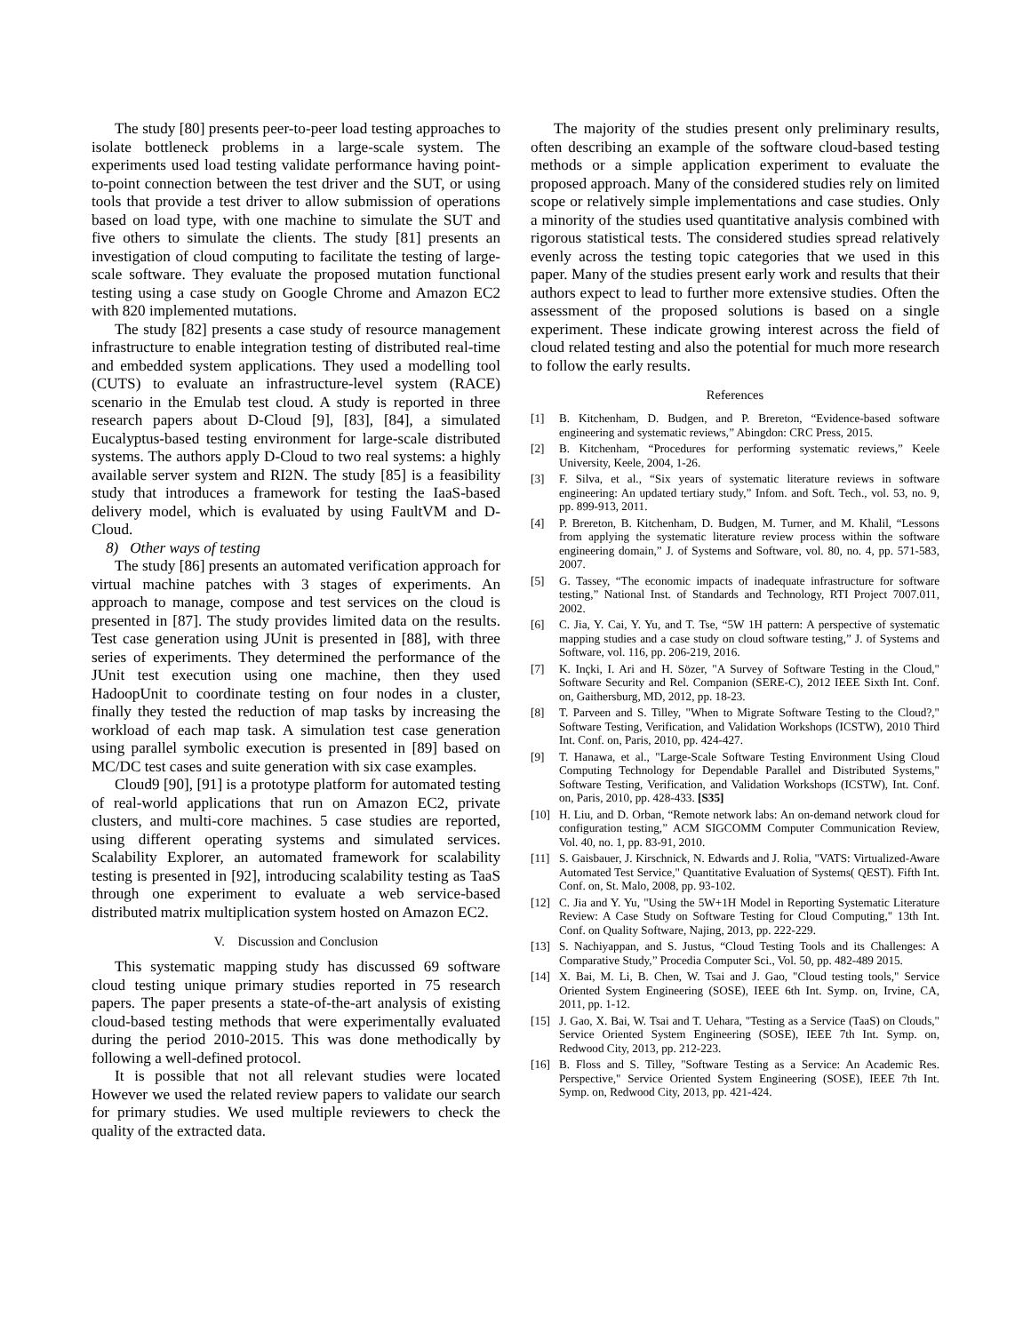The study [80] presents peer-to-peer load testing approaches to isolate bottleneck problems in a large-scale system. The experiments used load testing validate performance having point-to-point connection between the test driver and the SUT, or using tools that provide a test driver to allow submission of operations based on load type, with one machine to simulate the SUT and five others to simulate the clients. The study [81] presents an investigation of cloud computing to facilitate the testing of large-scale software. They evaluate the proposed mutation functional testing using a case study on Google Chrome and Amazon EC2 with 820 implemented mutations.
The study [82] presents a case study of resource management infrastructure to enable integration testing of distributed real-time and embedded system applications. They used a modelling tool (CUTS) to evaluate an infrastructure-level system (RACE) scenario in the Emulab test cloud. A study is reported in three research papers about D-Cloud [9], [83], [84], a simulated Eucalyptus-based testing environment for large-scale distributed systems. The authors apply D-Cloud to two real systems: a highly available server system and RI2N. The study [85] is a feasibility study that introduces a framework for testing the IaaS-based delivery model, which is evaluated by using FaultVM and D-Cloud.
8) Other ways of testing
The study [86] presents an automated verification approach for virtual machine patches with 3 stages of experiments. An approach to manage, compose and test services on the cloud is presented in [87]. The study provides limited data on the results. Test case generation using JUnit is presented in [88], with three series of experiments. They determined the performance of the JUnit test execution using one machine, then they used HadoopUnit to coordinate testing on four nodes in a cluster, finally they tested the reduction of map tasks by increasing the workload of each map task. A simulation test case generation using parallel symbolic execution is presented in [89] based on MC/DC test cases and suite generation with six case examples.
Cloud9 [90], [91] is a prototype platform for automated testing of real-world applications that run on Amazon EC2, private clusters, and multi-core machines. 5 case studies are reported, using different operating systems and simulated services. Scalability Explorer, an automated framework for scalability testing is presented in [92], introducing scalability testing as TaaS through one experiment to evaluate a web service-based distributed matrix multiplication system hosted on Amazon EC2.
V. Discussion and Conclusion
This systematic mapping study has discussed 69 software cloud testing unique primary studies reported in 75 research papers. The paper presents a state-of-the-art analysis of existing cloud-based testing methods that were experimentally evaluated during the period 2010-2015. This was done methodically by following a well-defined protocol.
It is possible that not all relevant studies were located However we used the related review papers to validate our search for primary studies. We used multiple reviewers to check the quality of the extracted data.
The majority of the studies present only preliminary results, often describing an example of the software cloud-based testing methods or a simple application experiment to evaluate the proposed approach. Many of the considered studies rely on limited scope or relatively simple implementations and case studies. Only a minority of the studies used quantitative analysis combined with rigorous statistical tests. The considered studies spread relatively evenly across the testing topic categories that we used in this paper. Many of the studies present early work and results that their authors expect to lead to further more extensive studies. Often the assessment of the proposed solutions is based on a single experiment. These indicate growing interest across the field of cloud related testing and also the potential for much more research to follow the early results.
References
[1] B. Kitchenham, D. Budgen, and P. Brereton, “Evidence-based software engineering and systematic reviews,” Abingdon: CRC Press, 2015.
[2] B. Kitchenham, “Procedures for performing systematic reviews,” Keele University, Keele, 2004, 1-26.
[3] F. Silva, et al., “Six years of systematic literature reviews in software engineering: An updated tertiary study,” Infom. and Soft. Tech., vol. 53, no. 9, pp. 899-913, 2011.
[4] P. Brereton, B. Kitchenham, D. Budgen, M. Turner, and M. Khalil, “Lessons from applying the systematic literature review process within the software engineering domain,” J. of Systems and Software, vol. 80, no. 4, pp. 571-583, 2007.
[5] G. Tassey, “The economic impacts of inadequate infrastructure for software testing,” National Inst. of Standards and Technology, RTI Project 7007.011, 2002.
[6] C. Jia, Y. Cai, Y. Yu, and T. Tse, “5W 1H pattern: A perspective of systematic mapping studies and a case study on cloud software testing,” J. of Systems and Software, vol. 116, pp. 206-219, 2016.
[7] K. Inçki, I. Ari and H. Sözer, "A Survey of Software Testing in the Cloud," Software Security and Rel. Companion (SERE-C), 2012 IEEE Sixth Int. Conf. on, Gaithersburg, MD, 2012, pp. 18-23.
[8] T. Parveen and S. Tilley, "When to Migrate Software Testing to the Cloud?," Software Testing, Verification, and Validation Workshops (ICSTW), 2010 Third Int. Conf. on, Paris, 2010, pp. 424-427.
[9] T. Hanawa, et al., "Large-Scale Software Testing Environment Using Cloud Computing Technology for Dependable Parallel and Distributed Systems," Software Testing, Verification, and Validation Workshops (ICSTW), Int. Conf. on, Paris, 2010, pp. 428-433. [S35]
[10] H. Liu, and D. Orban, “Remote network labs: An on-demand network cloud for configuration testing,” ACM SIGCOMM Computer Communication Review, Vol. 40, no. 1, pp. 83-91, 2010.
[11] S. Gaisbauer, J. Kirschnick, N. Edwards and J. Rolia, "VATS: Virtualized-Aware Automated Test Service," Quantitative Evaluation of Systems( QEST). Fifth Int. Conf. on, St. Malo, 2008, pp. 93-102.
[12] C. Jia and Y. Yu, "Using the 5W+1H Model in Reporting Systematic Literature Review: A Case Study on Software Testing for Cloud Computing," 13th Int. Conf. on Quality Software, Najing, 2013, pp. 222-229.
[13] S. Nachiyappan, and S. Justus, “Cloud Testing Tools and its Challenges: A Comparative Study,” Procedia Computer Sci., Vol. 50, pp. 482-489 2015.
[14] X. Bai, M. Li, B. Chen, W. Tsai and J. Gao, "Cloud testing tools," Service Oriented System Engineering (SOSE), IEEE 6th Int. Symp. on, Irvine, CA, 2011, pp. 1-12.
[15] J. Gao, X. Bai, W. Tsai and T. Uehara, "Testing as a Service (TaaS) on Clouds," Service Oriented System Engineering (SOSE), IEEE 7th Int. Symp. on, Redwood City, 2013, pp. 212-223.
[16] B. Floss and S. Tilley, "Software Testing as a Service: An Academic Res. Perspective," Service Oriented System Engineering (SOSE), IEEE 7th Int. Symp. on, Redwood City, 2013, pp. 421-424.